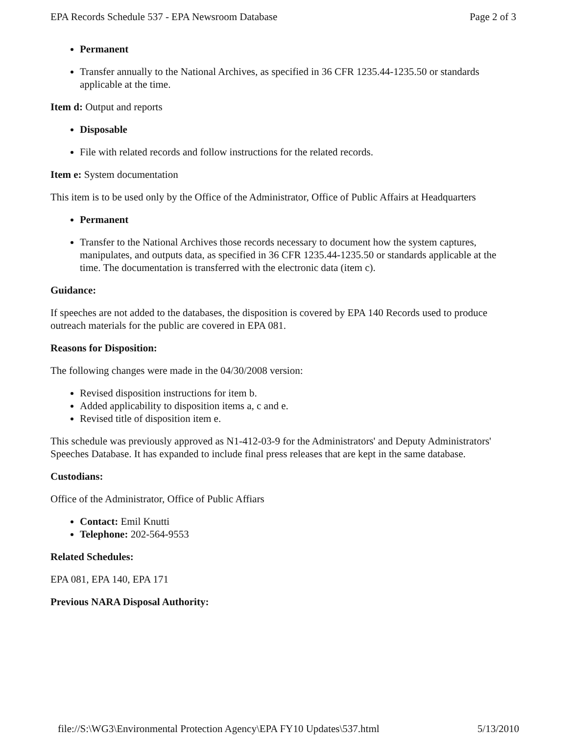EPA Records Schedule 537 - EPA Newsroom Database Page 2 of 3
Permanent
Transfer annually to the National Archives, as specified in 36 CFR 1235.44-1235.50 or standards applicable at the time.
Item d: Output and reports
Disposable
File with related records and follow instructions for the related records.
Item e: System documentation
This item is to be used only by the Office of the Administrator, Office of Public Affairs at Headquarters
Permanent
Transfer to the National Archives those records necessary to document how the system captures, manipulates, and outputs data, as specified in 36 CFR 1235.44-1235.50 or standards applicable at the time. The documentation is transferred with the electronic data (item c).
Guidance:
If speeches are not added to the databases, the disposition is covered by EPA 140 Records used to produce outreach materials for the public are covered in EPA 081.
Reasons for Disposition:
The following changes were made in the 04/30/2008 version:
Revised disposition instructions for item b.
Added applicability to disposition items a, c and e.
Revised title of disposition item e.
This schedule was previously approved as N1-412-03-9 for the Administrators' and Deputy Administrators' Speeches Database. It has expanded to include final press releases that are kept in the same database.
Custodians:
Office of the Administrator, Office of Public Affiars
Contact: Emil Knutti
Telephone: 202-564-9553
Related Schedules:
EPA 081, EPA 140, EPA 171
Previous NARA Disposal Authority:
file://S:\WG3\Environmental Protection Agency\EPA FY10 Updates\537.html 5/13/2010